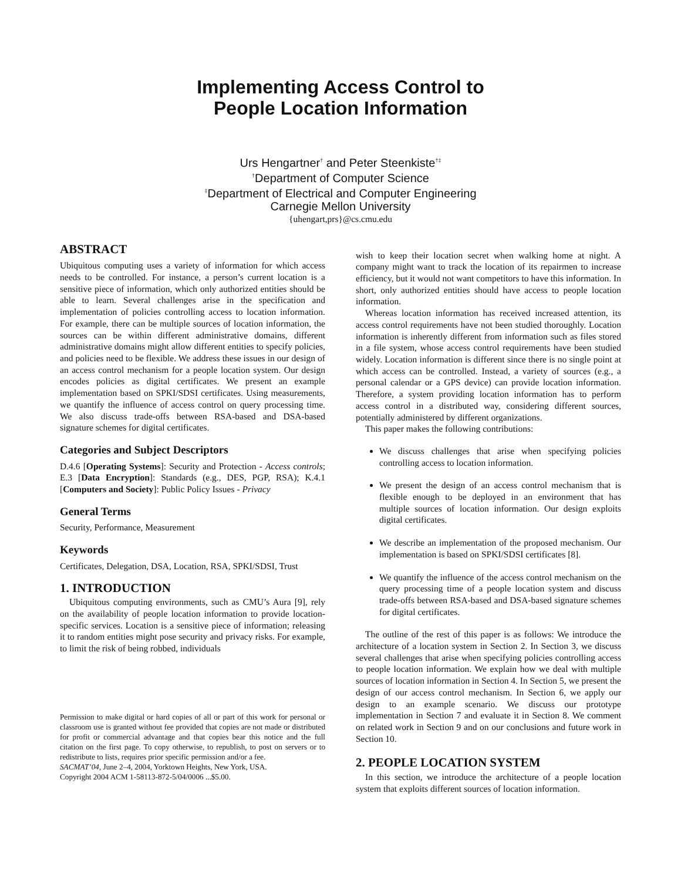Implementing Access Control to
People Location Information
Urs Hengartner<sup>†</sup> and Peter Steenkiste<sup>†‡</sup>
<sup>†</sup> Department of Computer Science
<sup>‡</sup> Department of Electrical and Computer Engineering
Carnegie Mellon University
{uhengart,prs}@cs.cmu.edu
ABSTRACT
Ubiquitous computing uses a variety of information for which access needs to be controlled. For instance, a person’s current location is a sensitive piece of information, which only authorized entities should be able to learn. Several challenges arise in the specification and implementation of policies controlling access to location information. For example, there can be multiple sources of location information, the sources can be within different administrative domains, different administrative domains might allow different entities to specify policies, and policies need to be flexible. We address these issues in our design of an access control mechanism for a people location system. Our design encodes policies as digital certificates. We present an example implementation based on SPKI/SDSI certificates. Using measurements, we quantify the influence of access control on query processing time. We also discuss trade-offs between RSA-based and DSA-based signature schemes for digital certificates.
Categories and Subject Descriptors
D.4.6 [Operating Systems]: Security and Protection - Access controls; E.3 [Data Encryption]: Standards (e.g., DES, PGP, RSA); K.4.1 [Computers and Society]: Public Policy Issues - Privacy
General Terms
Security, Performance, Measurement
Keywords
Certificates, Delegation, DSA, Location, RSA, SPKI/SDSI, Trust
1. INTRODUCTION
Ubiquitous computing environments, such as CMU’s Aura [9], rely on the availability of people location information to provide location-specific services. Location is a sensitive piece of information; releasing it to random entities might pose security and privacy risks. For example, to limit the risk of being robbed, individuals
Permission to make digital or hard copies of all or part of this work for personal or classroom use is granted without fee provided that copies are not made or distributed for profit or commercial advantage and that copies bear this notice and the full citation on the first page. To copy otherwise, to republish, to post on servers or to redistribute to lists, requires prior specific permission and/or a fee.
SACMAT’04, June 2–4, 2004, Yorktown Heights, New York, USA.
Copyright 2004 ACM 1-58113-872-5/04/0006 ...$5.00.
wish to keep their location secret when walking home at night. A company might want to track the location of its repairmen to increase efficiency, but it would not want competitors to have this information. In short, only authorized entities should have access to people location information.
Whereas location information has received increased attention, its access control requirements have not been studied thoroughly. Location information is inherently different from information such as files stored in a file system, whose access control requirements have been studied widely. Location information is different since there is no single point at which access can be controlled. Instead, a variety of sources (e.g., a personal calendar or a GPS device) can provide location information. Therefore, a system providing location information has to perform access control in a distributed way, considering different sources, potentially administered by different organizations.
This paper makes the following contributions:
We discuss challenges that arise when specifying policies controlling access to location information.
We present the design of an access control mechanism that is flexible enough to be deployed in an environment that has multiple sources of location information. Our design exploits digital certificates.
We describe an implementation of the proposed mechanism. Our implementation is based on SPKI/SDSI certificates [8].
We quantify the influence of the access control mechanism on the query processing time of a people location system and discuss trade-offs between RSA-based and DSA-based signature schemes for digital certificates.
The outline of the rest of this paper is as follows: We introduce the architecture of a location system in Section 2. In Section 3, we discuss several challenges that arise when specifying policies controlling access to people location information. We explain how we deal with multiple sources of location information in Section 4. In Section 5, we present the design of our access control mechanism. In Section 6, we apply our design to an example scenario. We discuss our prototype implementation in Section 7 and evaluate it in Section 8. We comment on related work in Section 9 and on our conclusions and future work in Section 10.
2. PEOPLE LOCATION SYSTEM
In this section, we introduce the architecture of a people location system that exploits different sources of location information.